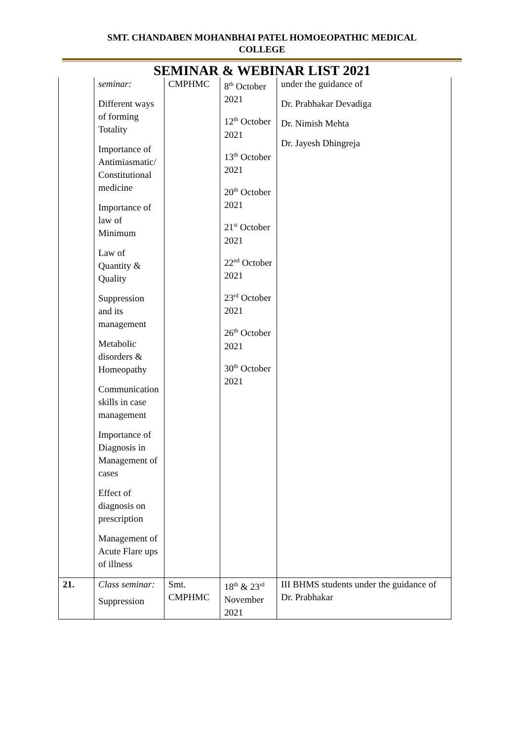SMT. CHANDABEN MOHANBHAI PATEL HOMOEOPATHIC MEDICAL
COLLEGE
SEMINAR & WEBINAR LIST 2021
| | seminar: Different ways of forming Totality Importance of Antimiasmatic/ Constitutional medicine Importance of law of Minimum Law of Quantity & Quality Suppression and its management Metabolic disorders & Homeopathy Communication skills in case management Importance of Diagnosis in Management of cases Effect of diagnosis on prescription Management of Acute Flare ups of illness | CMPHMC | 8<sup>th</sup> October 2021 12<sup>th</sup> October 2021 13<sup>th</sup> October 2021 20<sup>th</sup> October 2021 21<sup>st</sup> October 2021 22<sup>nd</sup> October 2021 23<sup>rd</sup> October 2021 26<sup>th</sup> October 2021 30<sup>th</sup> October 2021 | under the guidance of Dr. Prabhakar Devadiga Dr. Nimish Mehta Dr. Jayesh Dhingreja |
| 21. | Class seminar: Suppression | Smt. CMPHMC | 18<sup>th</sup> & 23<sup>rd</sup> November 2021 | III BHMS students under the guidance of Dr. Prabhakar |